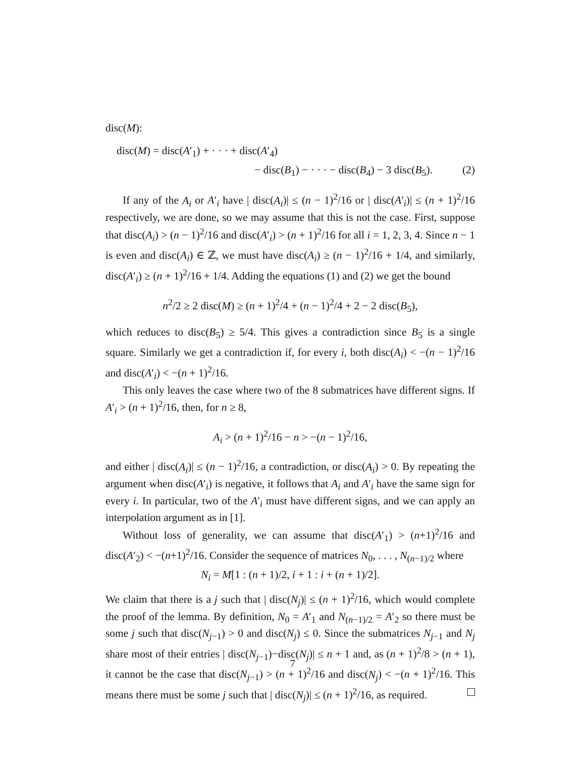disc(M):
disc(M) = disc(A′<sub>1</sub>) + · · · + disc(A′<sub>4</sub>)
− disc(B<sub>1</sub>) − · · · − disc(B<sub>4</sub>) − 3 disc(B<sub>5</sub>). (2)
If any of the A<sub>i</sub> or A′<sub>i</sub> have | disc(A<sub>i</sub>)| ≤ (n − 1)<sup>2</sup>/16 or | disc(A′<sub>i</sub>)| ≤ (n + 1)<sup>2</sup>/16 respectively, we are done, so we may assume that this is not the case. First, suppose that disc(A<sub>i</sub>) > (n − 1)<sup>2</sup>/16 and disc(A′<sub>i</sub>) > (n + 1)<sup>2</sup>/16 for all i = 1, 2, 3, 4. Since n − 1 is even and disc(A<sub>i</sub>) ∈ ℤ, we must have disc(A<sub>i</sub>) ≥ (n − 1)<sup>2</sup>/16 + 1/4, and similarly, disc(A′<sub>i</sub>) ≥ (n + 1)<sup>2</sup>/16 + 1/4. Adding the equations (1) and (2) we get the bound
n<sup>2</sup>/2 ≥ 2 disc(M) ≥ (n + 1)<sup>2</sup>/4 + (n − 1)<sup>2</sup>/4 + 2 − 2 disc(B<sub>5</sub>),
which reduces to disc(B<sub>5</sub>) ≥ 5/4. This gives a contradiction since B<sub>5</sub> is a single square. Similarly we get a contradiction if, for every i, both disc(A<sub>i</sub>) < −(n − 1)<sup>2</sup>/16 and disc(A′<sub>i</sub>) < −(n + 1)<sup>2</sup>/16.
This only leaves the case where two of the 8 submatrices have different signs. If A′<sub>i</sub> > (n + 1)<sup>2</sup>/16, then, for n ≥ 8,
A<sub>i</sub> > (n + 1)<sup>2</sup>/16 − n > −(n − 1)<sup>2</sup>/16,
and either | disc(A<sub>i</sub>)| ≤ (n − 1)<sup>2</sup>/16, a contradiction, or disc(A<sub>i</sub>) > 0. By repeating the argument when disc(A′<sub>i</sub>) is negative, it follows that A<sub>i</sub> and A′<sub>i</sub> have the same sign for every i. In particular, two of the A′<sub>i</sub> must have different signs, and we can apply an interpolation argument as in [1].
Without loss of generality, we can assume that disc(A′<sub>1</sub>) > (n+1)<sup>2</sup>/16 and disc(A′<sub>2</sub>) < −(n+1)<sup>2</sup>/16. Consider the sequence of matrices N<sub>0</sub>, . . . , N<sub>(n−1)/2</sub> where
N<sub>i</sub> = M[1 : (n + 1)/2, i + 1 : i + (n + 1)/2].
We claim that there is a j such that | disc(N<sub>j</sub>)| ≤ (n + 1)<sup>2</sup>/16, which would complete the proof of the lemma. By definition, N<sub>0</sub> = A′<sub>1</sub> and N<sub>(n−1)/2</sub> = A′<sub>2</sub> so there must be some j such that disc(N<sub>j−1</sub>) > 0 and disc(N<sub>j</sub>) ≤ 0. Since the submatrices N<sub>j−1</sub> and N<sub>j</sub> share most of their entries | disc(N<sub>j−1</sub>)−disc(N<sub>j</sub>)| ≤ n + 1 and, as (n + 1)<sup>2</sup>/8 > (n + 1), it cannot be the case that disc(N<sub>j−1</sub>) > (n + 1)<sup>2</sup>/16 and disc(N<sub>j</sub>) < −(n + 1)<sup>2</sup>/16. This means there must be some j such that | disc(N<sub>j</sub>)| ≤ (n + 1)<sup>2</sup>/16, as required.
7